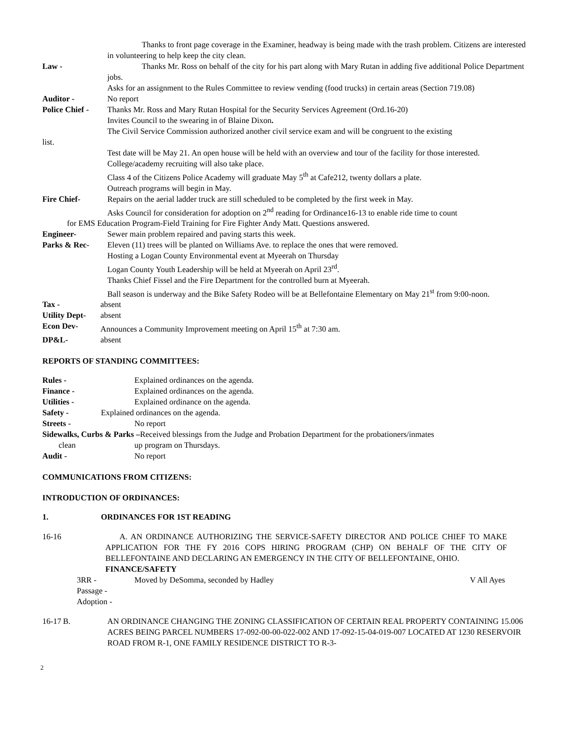Thanks to front page coverage in the Examiner, headway is being made with the trash problem. Citizens are interested in volunteering to help keep the city clean.
Law - Thanks Mr. Ross on behalf of the city for his part along with Mary Rutan in adding five additional Police Department jobs.
Asks for an assignment to the Rules Committee to review vending (food trucks) in certain areas (Section 719.08)
Auditor - No report
Police Chief -
Thanks Mr. Ross and Mary Rutan Hospital for the Security Services Agreement (Ord.16-20)
Invites Council to the swearing in of Blaine Dixon.
The Civil Service Commission authorized another civil service exam and will be congruent to the existing
list.
Test date will be May 21. An open house will be held with an overview and tour of the facility for those interested. College/academy recruiting will also take place.
Class 4 of the Citizens Police Academy will graduate May 5<sup>th</sup> at Cafe212, twenty dollars a plate.
Outreach programs will begin in May.
Fire Chief- Repairs on the aerial ladder truck are still scheduled to be completed by the first week in May.
Asks Council for consideration for adoption on 2<sup>nd</sup> reading for Ordinance16-13 to enable ride time to count
for EMS Education Program-Field Training for Fire Fighter Andy Matt. Questions answered.
Engineer- Sewer main problem repaired and paving starts this week.
Parks & Rec- Eleven (11) trees will be planted on Williams Ave. to replace the ones that were removed.
Hosting a Logan County Environmental event at Myeerah on Thursday
Logan County Youth Leadership will be held at Myeerah on April 23<sup>rd</sup>.
Thanks Chief Fissel and the Fire Department for the controlled burn at Myeerah.
Ball season is underway and the Bike Safety Rodeo will be at Bellefontaine Elementary on May 21<sup>st</sup> from 9:00-noon.
Tax - absent
Utility Dept-
absent
Econ Dev- Announces a Community Improvement meeting on April 15<sup>th</sup> at 7:30 am.
DP&L- absent
REPORTS OF STANDING COMMITTEES:
Rules - Explained ordinances on the agenda.
Finance - Explained ordinances on the agenda.
Utilities - Explained ordinance on the agenda.
Safety - Explained ordinances on the agenda.
Streets - No report
Sidewalks, Curbs & Parks –Received blessings from the Judge and Probation Department for the probationers/inmates
clean up program on Thursdays.
Audit - No report
COMMUNICATIONS FROM CITIZENS:
INTRODUCTION OF ORDINANCES:
1. ORDINANCES FOR 1ST READING
16-16 A. AN ORDINANCE AUTHORIZING THE SERVICE-SAFETY DIRECTOR AND POLICE CHIEF TO MAKE APPLICATION FOR THE FY 2016 COPS HIRING PROGRAM (CHP) ON BEHALF OF THE CITY OF BELLEFONTAINE AND DECLARING AN EMERGENCY IN THE CITY OF BELLEFONTAINE, OHIO.
FINANCE/SAFETY
3RR - Moved by DeSomma, seconded by Hadley
V All Ayes
Passage -
Adoption -
16-17
B. AN ORDINANCE CHANGING THE ZONING CLASSIFICATION OF CERTAIN REAL PROPERTY CONTAINING 15.006 ACRES BEING PARCEL NUMBERS 17-092-00-00-022-002 AND 17-092-15-04-019-007 LOCATED AT 1230 RESERVOIR ROAD FROM R-1, ONE FAMILY RESIDENCE DISTRICT TO R-3-
2